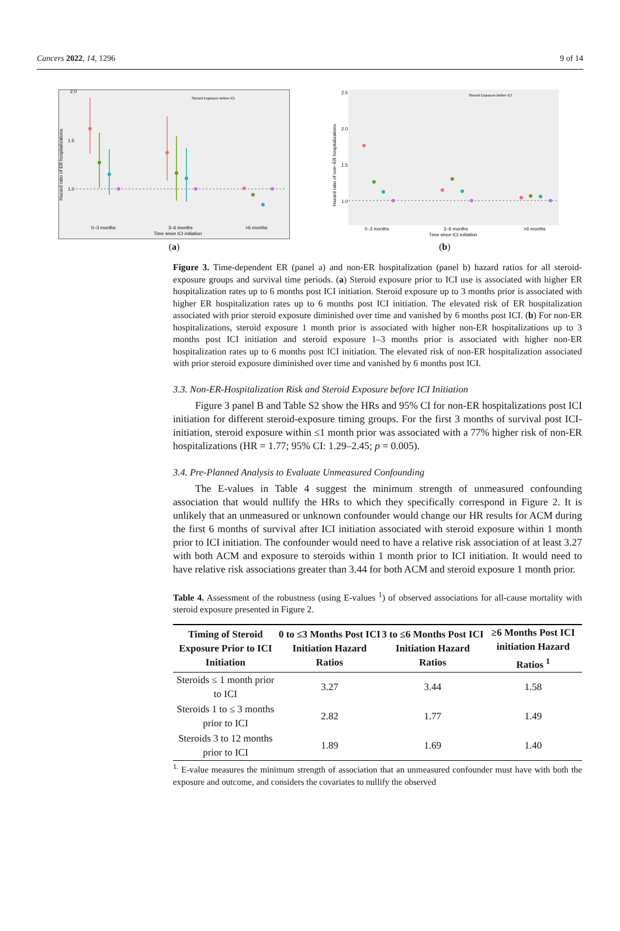Cancers 2022, 14, 1296 9 of 14
2.0
1.5
1.0
Hazard ratio of ER hospitalizations
Steroid Exposure before ICI
0–3 months
3–6 months
>6 months
Time since ICI initiation
(a)
2.5
2.0
1.5
1.0
Hazard ratio of non−ER hospitalizations
Steroid Exposure before ICI
0–3 months
3–6 months
>6 months
Time since ICI initiation
(b)
Figure 3. Time-dependent ER (panel a) and non-ER hospitalization (panel b) hazard ratios for all steroid-exposure groups and survival time periods. (a) Steroid exposure prior to ICI use is associated with higher ER hospitalization rates up to 6 months post ICI initiation. Steroid exposure up to 3 months prior is associated with higher ER hospitalization rates up to 6 months post ICI initiation. The elevated risk of ER hospitalization associated with prior steroid exposure diminished over time and vanished by 6 months post ICI. (b) For non-ER hospitalizations, steroid exposure 1 month prior is associated with higher non-ER hospitalizations up to 3 months post ICI initiation and steroid exposure 1–3 months prior is associated with higher non-ER hospitalization rates up to 6 months post ICI initiation. The elevated risk of non-ER hospitalization associated with prior steroid exposure diminished over time and vanished by 6 months post ICI.
3.3. Non-ER-Hospitalization Risk and Steroid Exposure before ICI Initiation
Figure 3 panel B and Table S2 show the HRs and 95% CI for non-ER hospitalizations post ICI initiation for different steroid-exposure timing groups. For the first 3 months of survival post ICI-initiation, steroid exposure within ≤1 month prior was associated with a 77% higher risk of non-ER hospitalizations (HR = 1.77; 95% CI: 1.29–2.45; p = 0.005).
3.4. Pre-Planned Analysis to Evaluate Unmeasured Confounding
The E-values in Table 4 suggest the minimum strength of unmeasured confounding association that would nullify the HRs to which they specifically correspond in Figure 2. It is unlikely that an unmeasured or unknown confounder would change our HR results for ACM during the first 6 months of survival after ICI initiation associated with steroid exposure within 1 month prior to ICI initiation. The confounder would need to have a relative risk association of at least 3.27 with both ACM and exposure to steroids within 1 month prior to ICI initiation. It would need to have relative risk associations greater than 3.44 for both ACM and steroid exposure 1 month prior.
Table 4. Assessment of the robustness (using E-values <sup>1</sup>) of observed associations for all-cause mortality with steroid exposure presented in Figure 2.
| Timing of Steroid Exposure Prior to ICI Initiation | 0 to ≤3 Months Post ICI Initiation Hazard Ratios | 3 to ≤6 Months Post ICI Initiation Hazard Ratios | ≥6 Months Post ICI initiation Hazard Ratios <sup>1</sup> |
| --- | --- | --- | --- |
| Steroids ≤ 1 month prior to ICI | 3.27 | 3.44 | 1.58 |
| Steroids 1 to ≤ 3 months prior to ICI | 2.82 | 1.77 | 1.49 |
| Steroids 3 to 12 months prior to ICI | 1.89 | 1.69 | 1.40 |
<sup>1.</sup> E-value measures the minimum strength of association that an unmeasured confounder must have with both the exposure and outcome, and considers the covariates to nullify the observed